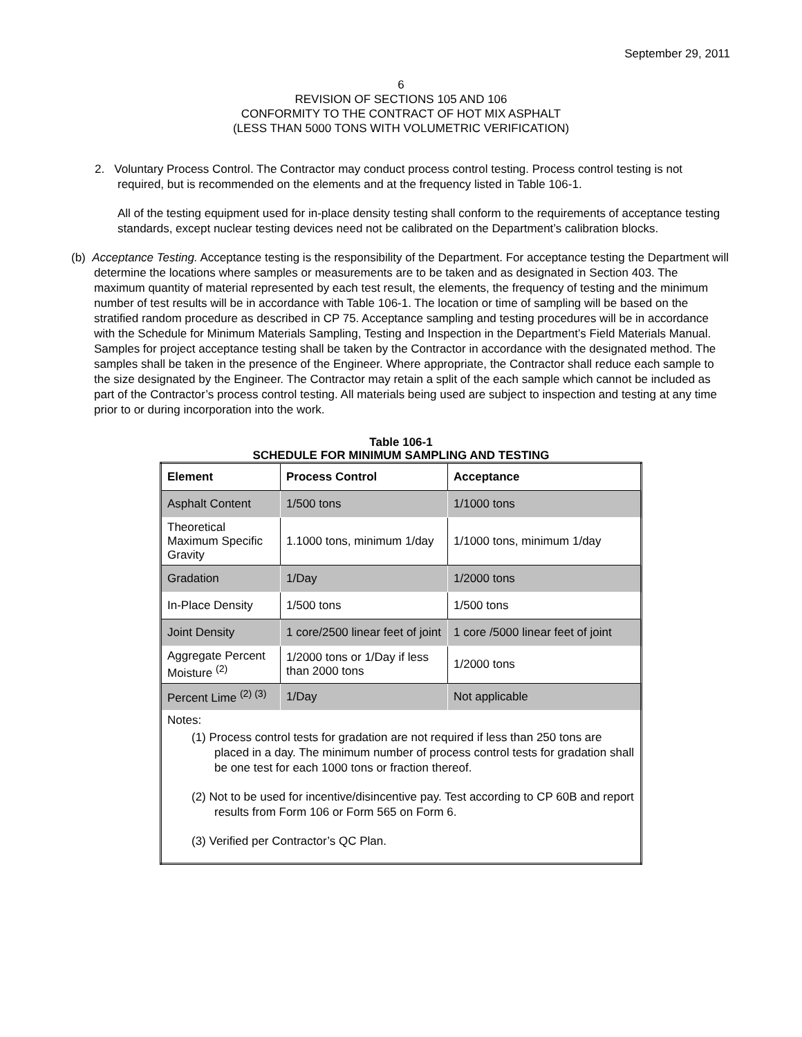September 29, 2011
6
REVISION OF SECTIONS 105 AND 106
CONFORMITY TO THE CONTRACT OF HOT MIX ASPHALT
(LESS THAN 5000 TONS WITH VOLUMETRIC VERIFICATION)
2. Voluntary Process Control. The Contractor may conduct process control testing. Process control testing is not required, but is recommended on the elements and at the frequency listed in Table 106-1.
All of the testing equipment used for in-place density testing shall conform to the requirements of acceptance testing standards, except nuclear testing devices need not be calibrated on the Department’s calibration blocks.
(b) Acceptance Testing. Acceptance testing is the responsibility of the Department. For acceptance testing the Department will determine the locations where samples or measurements are to be taken and as designated in Section 403. The maximum quantity of material represented by each test result, the elements, the frequency of testing and the minimum number of test results will be in accordance with Table 106-1. The location or time of sampling will be based on the stratified random procedure as described in CP 75. Acceptance sampling and testing procedures will be in accordance with the Schedule for Minimum Materials Sampling, Testing and Inspection in the Department’s Field Materials Manual. Samples for project acceptance testing shall be taken by the Contractor in accordance with the designated method. The samples shall be taken in the presence of the Engineer. Where appropriate, the Contractor shall reduce each sample to the size designated by the Engineer. The Contractor may retain a split of the each sample which cannot be included as part of the Contractor’s process control testing. All materials being used are subject to inspection and testing at any time prior to or during incorporation into the work.
Table 106-1
SCHEDULE FOR MINIMUM SAMPLING AND TESTING
| Element | Process Control | Acceptance |
| --- | --- | --- |
| Asphalt Content | 1/500 tons | 1/1000 tons |
| Theoretical Maximum Specific Gravity | 1.1000 tons, minimum 1/day | 1/1000 tons, minimum 1/day |
| Gradation | 1/Day | 1/2000 tons |
| In-Place Density | 1/500 tons | 1/500 tons |
| Joint Density | 1 core/2500 linear feet of joint | 1 core /5000 linear feet of joint |
| Aggregate Percent Moisture <sup>(2)</sup> | 1/2000 tons or 1/Day if less than 2000 tons | 1/2000 tons |
| Percent Lime <sup>(2) (3)</sup> | 1/Day | Not applicable |
| Notes: (1) Process control tests for gradation are not required if less than 250 tons are placed in a day. The minimum number of process control tests for gradation shall be one test for each 1000 tons or fraction thereof. (2) Not to be used for incentive/disincentive pay. Test according to CP 60B and report results from Form 106 or Form 565 on Form 6. (3) Verified per Contractor’s QC Plan. | | |